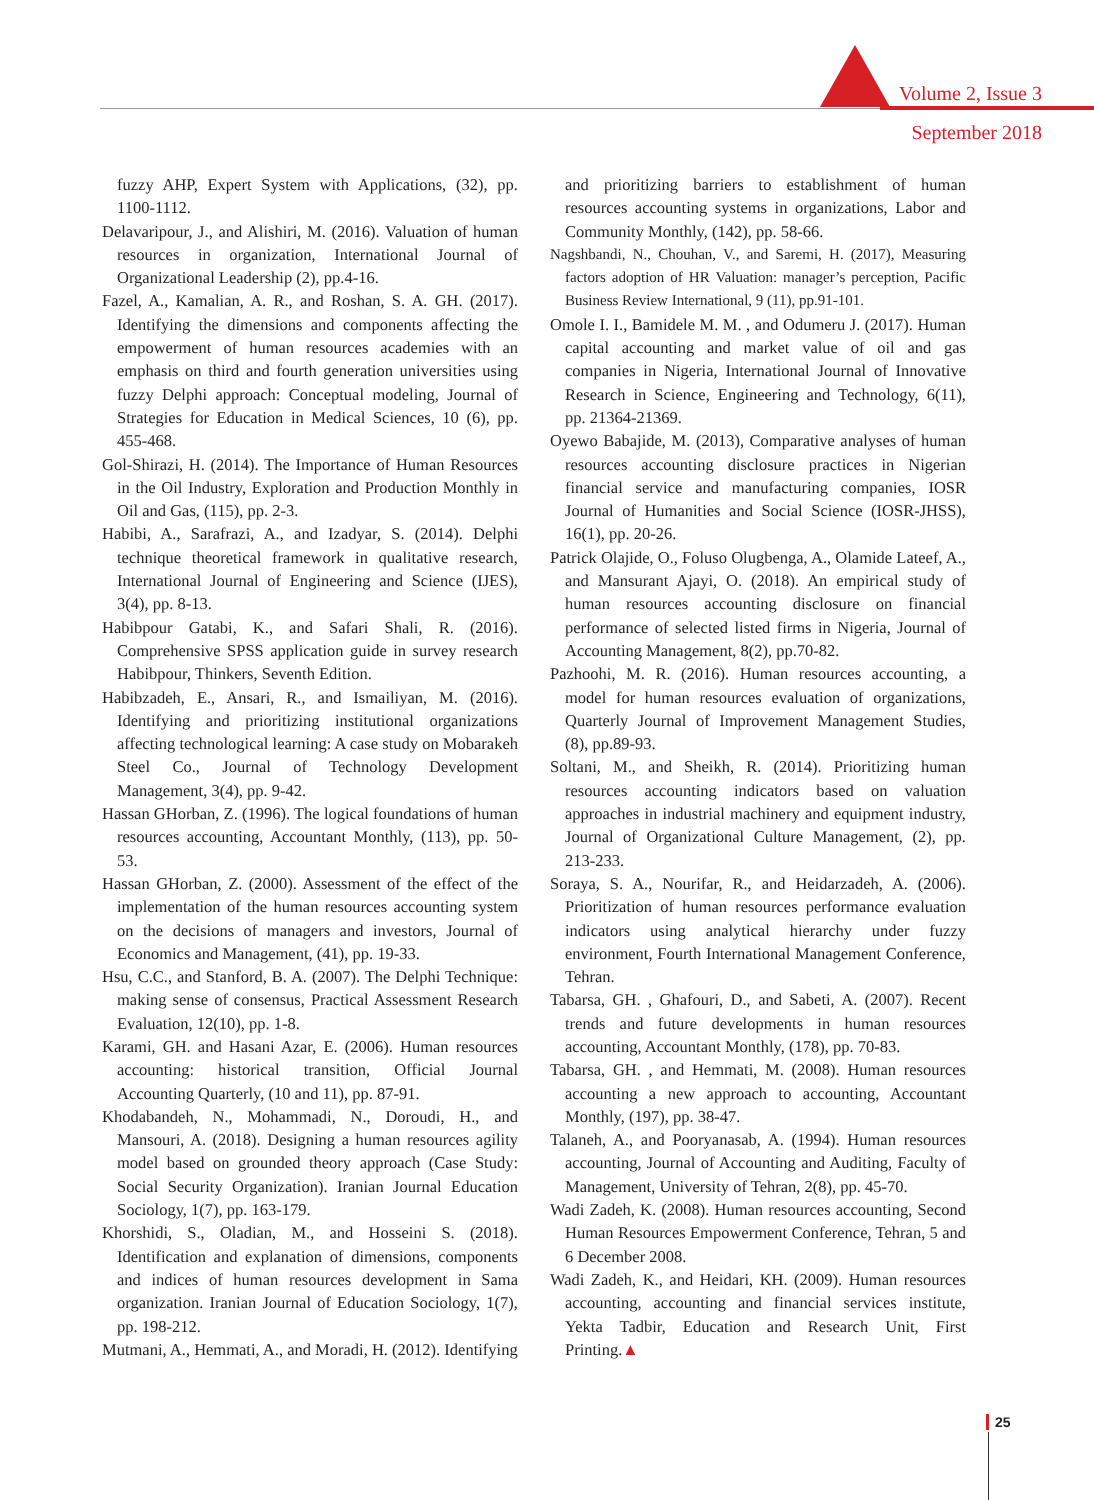Volume 2, Issue 3
September 2018
fuzzy AHP, Expert System with Applications, (32), pp. 1100-1112.
Delavaripour, J., and Alishiri, M. (2016). Valuation of human resources in organization, International Journal of Organizational Leadership (2), pp.4-16.
Fazel, A., Kamalian, A. R., and Roshan, S. A. GH. (2017). Identifying the dimensions and components affecting the empowerment of human resources academies with an emphasis on third and fourth generation universities using fuzzy Delphi approach: Conceptual modeling, Journal of Strategies for Education in Medical Sciences, 10 (6), pp. 455-468.
Gol-Shirazi, H. (2014). The Importance of Human Resources in the Oil Industry, Exploration and Production Monthly in Oil and Gas, (115), pp. 2-3.
Habibi, A., Sarafrazi, A., and Izadyar, S. (2014). Delphi technique theoretical framework in qualitative research, International Journal of Engineering and Science (IJES), 3(4), pp. 8-13.
Habibpour Gatabi, K., and Safari Shali, R. (2016). Comprehensive SPSS application guide in survey research Habibpour, Thinkers, Seventh Edition.
Habibzadeh, E., Ansari, R., and Ismailiyan, M. (2016). Identifying and prioritizing institutional organizations affecting technological learning: A case study on Mobarakeh Steel Co., Journal of Technology Development Management, 3(4), pp. 9-42.
Hassan GHorban, Z. (1996). The logical foundations of human resources accounting, Accountant Monthly, (113), pp. 50-53.
Hassan GHorban, Z. (2000). Assessment of the effect of the implementation of the human resources accounting system on the decisions of managers and investors, Journal of Economics and Management, (41), pp. 19-33.
Hsu, C.C., and Stanford, B. A. (2007). The Delphi Technique: making sense of consensus, Practical Assessment Research Evaluation, 12(10), pp. 1-8.
Karami, GH. and Hasani Azar, E. (2006). Human resources accounting: historical transition, Official Journal Accounting Quarterly, (10 and 11), pp. 87-91.
Khodabandeh, N., Mohammadi, N., Doroudi, H., and Mansouri, A. (2018). Designing a human resources agility model based on grounded theory approach (Case Study: Social Security Organization). Iranian Journal Education Sociology, 1(7), pp. 163-179.
Khorshidi, S., Oladian, M., and Hosseini S. (2018). Identification and explanation of dimensions, components and indices of human resources development in Sama organization. Iranian Journal of Education Sociology, 1(7), pp. 198-212.
Mutmani, A., Hemmati, A., and Moradi, H. (2012). Identifying
and prioritizing barriers to establishment of human resources accounting systems in organizations, Labor and Community Monthly, (142), pp. 58-66.
Nagshbandi, N., Chouhan, V., and Saremi, H. (2017), Measuring factors adoption of HR Valuation: manager’s perception, Pacific Business Review International, 9 (11), pp.91-101.
Omole I. I., Bamidele M. M. , and Odumeru J. (2017). Human capital accounting and market value of oil and gas companies in Nigeria, International Journal of Innovative Research in Science, Engineering and Technology, 6(11), pp. 21364-21369.
Oyewo Babajide, M. (2013), Comparative analyses of human resources accounting disclosure practices in Nigerian financial service and manufacturing companies, IOSR Journal of Humanities and Social Science (IOSR-JHSS), 16(1), pp. 20-26.
Patrick Olajide, O., Foluso Olugbenga, A., Olamide Lateef, A., and Mansurant Ajayi, O. (2018). An empirical study of human resources accounting disclosure on financial performance of selected listed firms in Nigeria, Journal of Accounting Management, 8(2), pp.70-82.
Pazhoohi, M. R. (2016). Human resources accounting, a model for human resources evaluation of organizations, Quarterly Journal of Improvement Management Studies, (8), pp.89-93.
Soltani, M., and Sheikh, R. (2014). Prioritizing human resources accounting indicators based on valuation approaches in industrial machinery and equipment industry, Journal of Organizational Culture Management, (2), pp. 213-233.
Soraya, S. A., Nourifar, R., and Heidarzadeh, A. (2006). Prioritization of human resources performance evaluation indicators using analytical hierarchy under fuzzy environment, Fourth International Management Conference, Tehran.
Tabarsa, GH. , Ghafouri, D., and Sabeti, A. (2007). Recent trends and future developments in human resources accounting, Accountant Monthly, (178), pp. 70-83.
Tabarsa, GH. , and Hemmati, M. (2008). Human resources accounting a new approach to accounting, Accountant Monthly, (197), pp. 38-47.
Talaneh, A., and Pooryanasab, A. (1994). Human resources accounting, Journal of Accounting and Auditing, Faculty of Management, University of Tehran, 2(8), pp. 45-70.
Wadi Zadeh, K. (2008). Human resources accounting, Second Human Resources Empowerment Conference, Tehran, 5 and 6 December 2008.
Wadi Zadeh, K., and Heidari, KH. (2009). Human resources accounting, accounting and financial services institute, Yekta Tadbir, Education and Research Unit, First Printing.▲
25